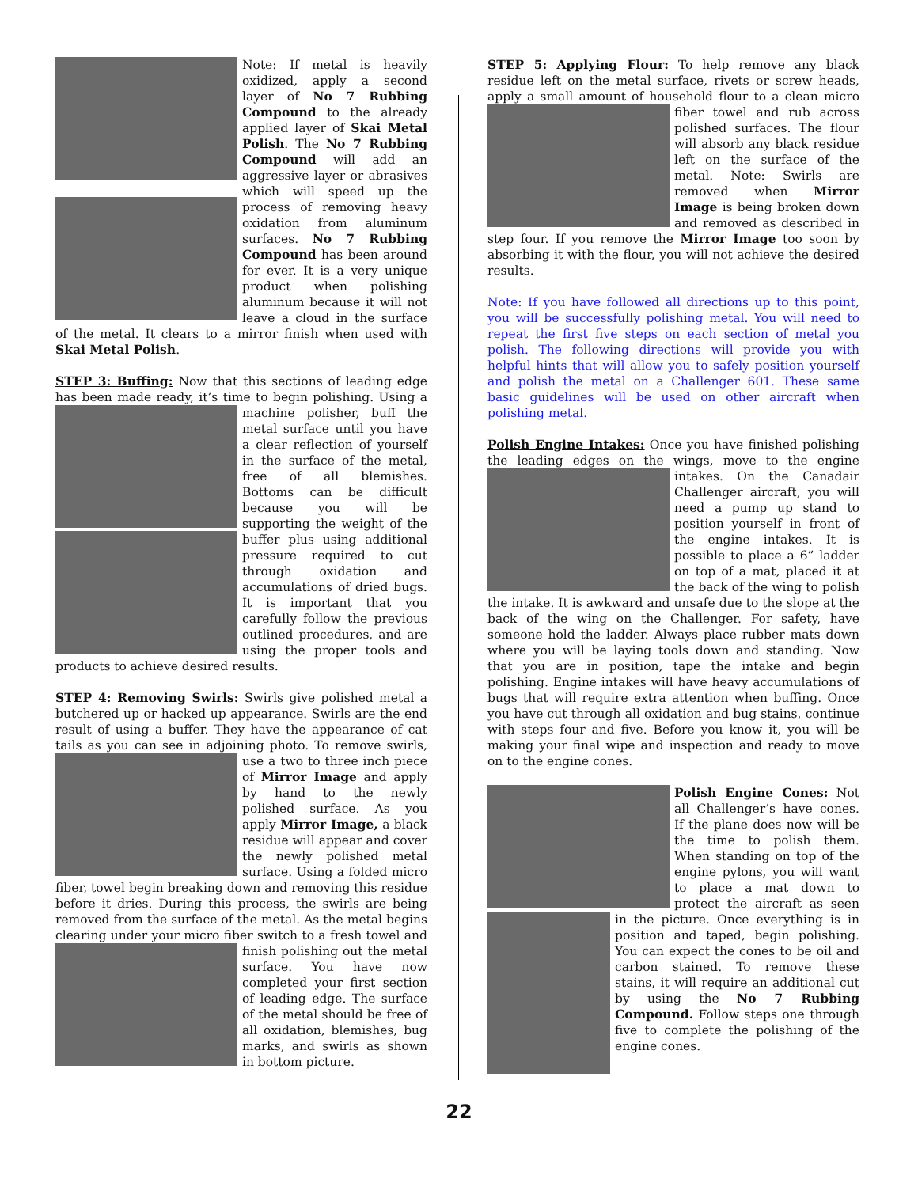Note: If metal is heavily oxidized, apply a second layer of No 7 Rubbing Compound to the already applied layer of Skai Metal Polish. The No 7 Rubbing Compound will add an aggressive layer or abrasives which will speed up the process of removing heavy oxidation from aluminum surfaces. No 7 Rubbing Compound has been around for ever. It is a very unique product when polishing aluminum because it will not leave a cloud in the surface of the metal. It clears to a mirror finish when used with Skai Metal Polish.
STEP 3: Buffing: Now that this sections of leading edge has been made ready, it’s time to begin polishing. Using a machine polisher, buff the metal surface until you have a clear reflection of yourself in the surface of the metal, free of all blemishes. Bottoms can be difficult because you will be supporting the weight of the buffer plus using additional pressure required to cut through oxidation and accumulations of dried bugs. It is important that you carefully follow the previous outlined procedures, and are using the proper tools and products to achieve desired results.
STEP 4: Removing Swirls: Swirls give polished metal a butchered up or hacked up appearance. Swirls are the end result of using a buffer. They have the appearance of cat tails as you can see in adjoining photo. To remove swirls, use a two to three inch piece of Mirror Image and apply by hand to the newly polished surface. As you apply Mirror Image, a black residue will appear and cover the newly polished metal surface. Using a folded micro fiber, towel begin breaking down and removing this residue before it dries. During this process, the swirls are being removed from the surface of the metal. As the metal begins clearing under your micro fiber switch to a fresh towel and finish polishing out the metal surface. You have now completed your first section of leading edge. The surface of the metal should be free of all oxidation, blemishes, bug marks, and swirls as shown in bottom picture.
STEP 5: Applying Flour: To help remove any black residue left on the metal surface, rivets or screw heads, apply a small amount of household flour to a clean micro fiber towel and rub across polished surfaces. The flour will absorb any black residue left on the surface of the metal. Note: Swirls are removed when Mirror Image is being broken down and removed as described in step four. If you remove the Mirror Image too soon by absorbing it with the flour, you will not achieve the desired results.
Note: If you have followed all directions up to this point, you will be successfully polishing metal. You will need to repeat the first five steps on each section of metal you polish. The following directions will provide you with helpful hints that will allow you to safely position yourself and polish the metal on a Challenger 601. These same basic guidelines will be used on other aircraft when polishing metal.
Polish Engine Intakes: Once you have finished polishing the leading edges on the wings, move to the engine in takes. On the Canadair Challenger aircraft, you will need a pump up stand to position yourself in front of the engine intakes. It is possible to place a 6” ladder on top of a mat, placed it at the back of the wing to polish the intake. It is awkward and unsafe due to the slope at the back of the wing on the Challenger. For safety, have someone hold the ladder. Always place rubber mats down where you will be laying tools down and standing. Now that you are in position, tape the intake and begin polishing. Engine intakes will have heavy accumulations of bugs that will require extra attention when buffing. Once you have cut through all oxidation and bug stains, continue with steps four and five. Before you know it, you will be making your final wipe and inspection and ready to move on to the engine cones.
Polish Engine Cones: Not all Challenger’s have cones. If the plane does now will be the time to polish them. When standing on top of the engine pylons, you will want to place a mat down to protect the aircraft as seen in the picture. Once everything is in position and taped, begin polishing. You can expect the cones to be oil and carbon stained. To remove these stains, it will require an additional cut by using the No 7 Rubbing Compound. Follow steps one through five to complete the polishing of the engine cones.
22